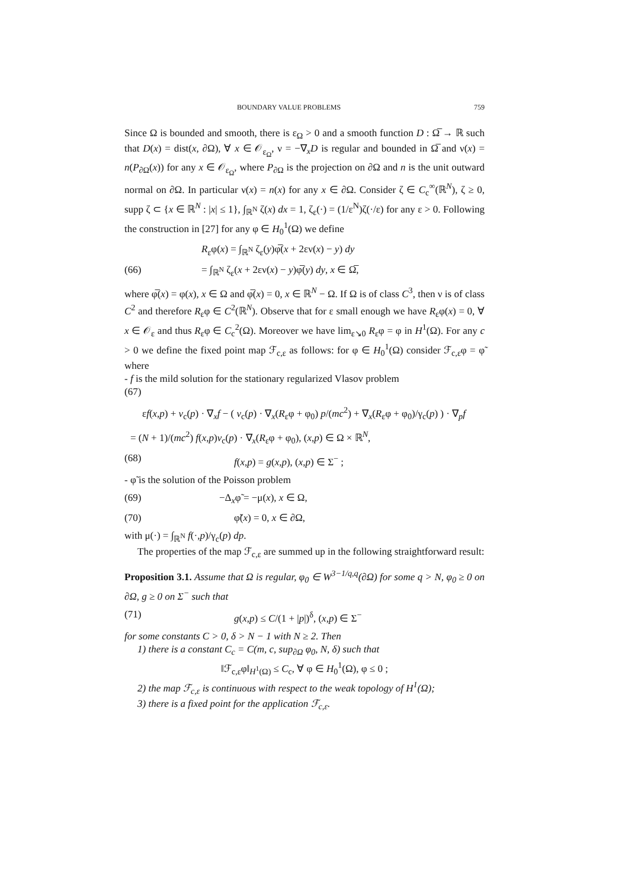BOUNDARY VALUE PROBLEMS 759
Since Ω is bounded and smooth, there is ε<sub>Ω</sub> > 0 and a smooth function D : Ω̅ → ℝ such that D(x) = dist(x, ∂Ω), ∀ x ∈ 𝒪<sub>ε<sub>Ω</sub></sub>, ν = −∇<sub>x</sub>D is regular and bounded in Ω̅ and ν(x) = n(P<sub>∂Ω</sub>(x)) for any x ∈ 𝒪<sub>ε<sub>Ω</sub></sub>, where P<sub>∂Ω</sub> is the projection on ∂Ω and n is the unit outward normal on ∂Ω. In particular ν(x) = n(x) for any x ∈ ∂Ω. Consider ζ ∈ C<sub>c</sub><sup>∞</sup>(ℝ<sup>N</sup>), ζ ≥ 0, supp ζ ⊂ {x ∈ ℝ<sup>N</sup> : |x| ≤ 1}, ∫<sub>ℝ<sup>N</sup></sub> ζ(x) dx = 1, ζ<sub>ε</sub>(·) = (1/ε<sup>N</sup>)ζ(·/ε) for any ε > 0. Following the construction in [27] for any φ ∈ H<sub>0</sub><sup>1</sup>(Ω) we define
R<sub>ε</sub>φ(x) = ∫<sub>ℝ<sup>N</sup></sub> ζ<sub>ε</sub>(y)φ̅(x + 2εν(x) − y) dy
(66) = ∫<sub>ℝ<sup>N</sup></sub> ζ<sub>ε</sub>(x + 2εν(x) − y)φ̅(y) dy, x ∈ Ω̅,
where φ̅(x) = φ(x), x ∈ Ω and φ̅(x) = 0, x ∈ ℝ<sup>N</sup> − Ω. If Ω is of class C<sup>3</sup>, then ν is of class C<sup>2</sup> and therefore R<sub>ε</sub>φ ∈ C<sup>2</sup>(ℝ<sup>N</sup>). Observe that for ε small enough we have R<sub>ε</sub>φ(x) = 0, ∀ x ∈ 𝒪<sub>ε</sub> and thus R<sub>ε</sub>φ ∈ C<sub>c</sub><sup>2</sup>(Ω). Moreover we have lim<sub>ε↘0</sub> R<sub>ε</sub>φ = φ in H<sup>1</sup>(Ω). For any c > 0 we define the fixed point map ℱ<sub>c,ε</sub> as follows: for φ ∈ H<sub>0</sub><sup>1</sup>(Ω) consider ℱ<sub>c,ε</sub>φ = φ̃ where
- f is the mild solution for the stationary regularized Vlasov problem
(67)
εf(x,p) + v<sub>c</sub>(p) · ∇<sub>x</sub>f − ( v<sub>c</sub>(p) · ∇<sub>x</sub>(R<sub>ε</sub>φ + φ<sub>0</sub>) p/(mc<sup>2</sup>) + ∇<sub>x</sub>(R<sub>ε</sub>φ + φ<sub>0</sub>)/γ<sub>c</sub>(p) ) · ∇<sub>p</sub>f
= (N + 1)/(mc<sup>2</sup>) f(x,p)v<sub>c</sub>(p) · ∇<sub>x</sub>(R<sub>ε</sub>φ + φ<sub>0</sub>), (x,p) ∈ Ω × ℝ<sup>N</sup>,
(68) f(x,p) = g(x,p), (x,p) ∈ Σ<sup>−</sup> ;
- φ̃ is the solution of the Poisson problem
(69) −Δ<sub>x</sub>φ̃ = −μ(x), x ∈ Ω,
(70) φ̃(x) = 0, x ∈ ∂Ω,
with μ(·) = ∫<sub>ℝ<sup>N</sup></sub> f(·,p)/γ<sub>c</sub>(p) dp.
The properties of the map ℱ<sub>c,ε</sub> are summed up in the following straightforward result:
Proposition 3.1. Assume that Ω is regular, φ<sub>0</sub> ∈ W<sup>3−1/q,q</sup>(∂Ω) for some q > N, φ<sub>0</sub> ≥ 0 on ∂Ω, g ≥ 0 on Σ<sup>−</sup> such that
(71) g(x,p) ≤ C/(1 + |p|)<sup>δ</sup>, (x,p) ∈ Σ<sup>−</sup>
for some constants C > 0, δ > N − 1 with N ≥ 2. Then
1) there is a constant C<sub>c</sub> = C(m, c, sup<sub>∂Ω</sub> φ<sub>0</sub>, N, δ) such that
‖ℱ<sub>c,ε</sub>φ‖<sub>H<sup>1</sup>(Ω)</sub> ≤ C<sub>c</sub>, ∀ φ ∈ H<sub>0</sub><sup>1</sup>(Ω), φ ≤ 0 ;
2) the map ℱ<sub>c,ε</sub> is continuous with respect to the weak topology of H<sup>1</sup>(Ω);
3) there is a fixed point for the application ℱ<sub>c,ε</sub>.